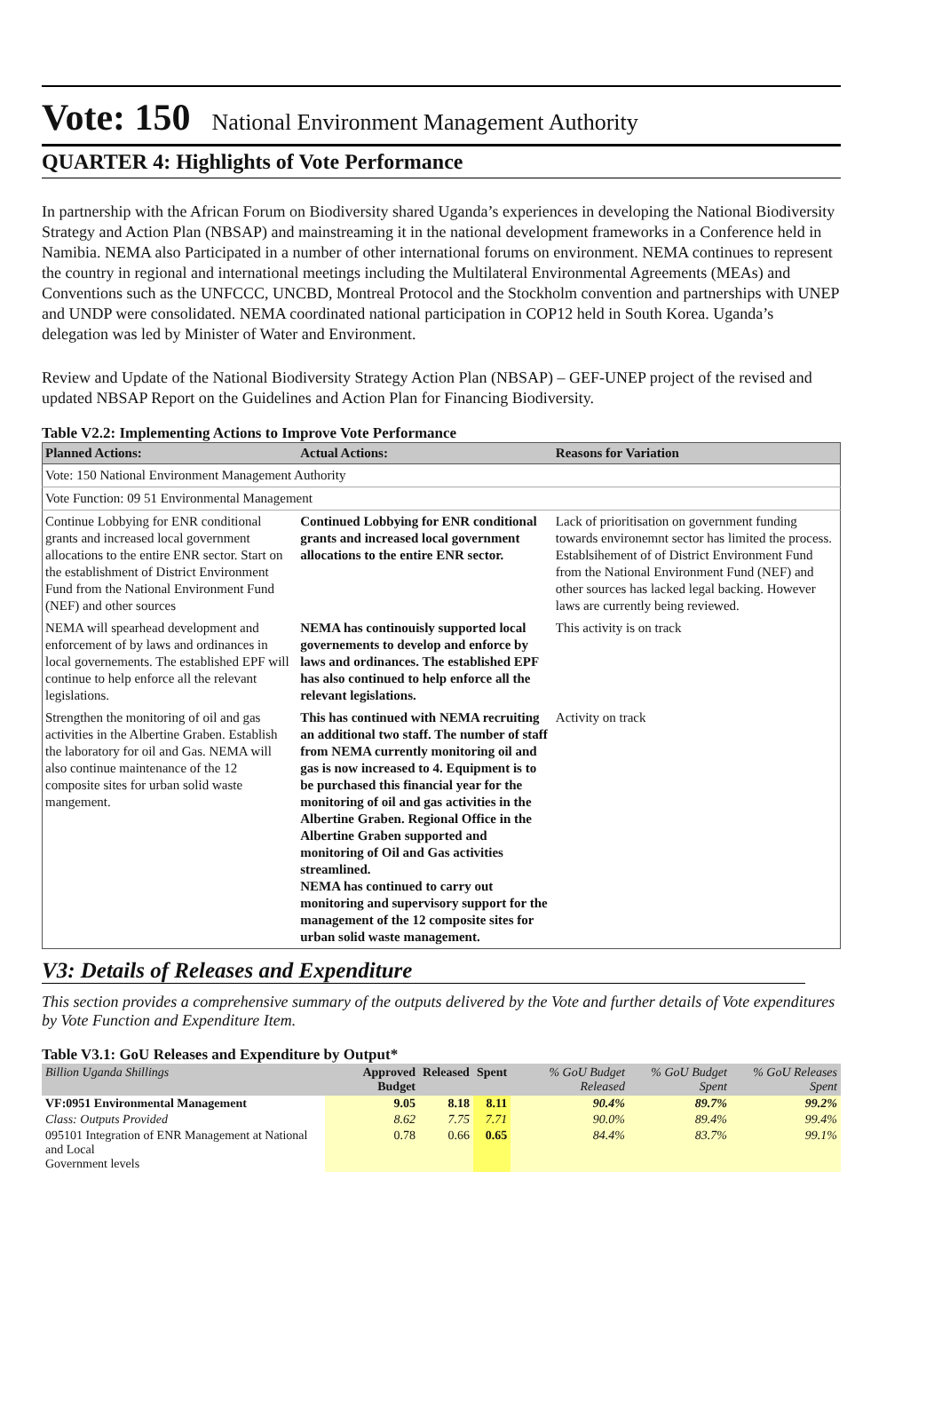Vote: 150 National Environment Management Authority
QUARTER 4: Highlights of Vote Performance
In partnership with the African Forum on Biodiversity shared Uganda’s experiences in developing the National Biodiversity Strategy and Action Plan (NBSAP) and mainstreaming it in the national development frameworks in a Conference held in Namibia. NEMA also Participated in a number of other international forums on environment. NEMA continues to represent the country in regional and international meetings including the Multilateral Environmental Agreements (MEAs) and Conventions such as the UNFCCC, UNCBD, Montreal Protocol and the Stockholm convention and partnerships with UNEP and UNDP were consolidated. NEMA coordinated national participation in COP12 held in South Korea. Uganda’s delegation was led by Minister of Water and Environment.
Review and Update of the National Biodiversity Strategy Action Plan (NBSAP) – GEF-UNEP project of the revised and updated NBSAP Report on the Guidelines and Action Plan for Financing Biodiversity.
Table V2.2: Implementing Actions to Improve Vote Performance
| Planned Actions: | Actual Actions: | Reasons for Variation |
| --- | --- | --- |
| Vote: 150 National Environment Management Authority | | |
| Vote Function: 09 51 Environmental Management | | |
| Continue Lobbying for ENR conditional grants and increased local government allocations to the entire ENR sector. Start on the establishment of District Environment Fund from the National Environment Fund (NEF) and other sources | Continued Lobbying for ENR conditional grants and increased local government allocations to the entire ENR sector. | Lack of prioritisation on government funding towards environemnt sector has limited the process. Establsihement of of District Environment Fund from the National Environment Fund (NEF) and other sources has lacked legal backing. However laws are currently being reviewed. |
| NEMA will spearhead development and enforcement of by laws and ordinances in local governements. The established EPF will continue to help enforce all the relevant legislations. | NEMA has continouisly supported local governements to develop and enforce by laws and ordinances. The established EPF has also continued to help enforce all the relevant legislations. | This activity is on track |
| Strengthen the monitoring of oil and gas activities in the Albertine Graben. Establish the laboratory for oil and Gas. NEMA will also continue maintenance of the 12 composite sites for urban solid waste mangement. | This has continued with NEMA recruiting an additional two staff. The number of staff from NEMA currently monitoring oil and gas is now increased to 4. Equipment is to be purchased this financial year for the monitoring of oil and gas activities in the Albertine Graben. Regional Office in the Albertine Graben supported and monitoring of Oil and Gas activities streamlined. NEMA has continued to carry out monitoring and supervisory support for the management of the 12 composite sites for urban solid waste management. | Activity on track |
V3: Details of Releases and Expenditure
This section provides a comprehensive summary of the outputs delivered by the Vote and further details of Vote expenditures by Vote Function and Expenditure Item.
Table V3.1: GoU Releases and Expenditure by Output*
| Billion Uganda Shillings | Approved Budget | Released | Spent | % GoU Budget Released | % GoU Budget Spent | % GoU Releases Spent |
| --- | --- | --- | --- | --- | --- | --- |
| VF:0951 Environmental Management | 9.05 | 8.18 | 8.11 | 90.4% | 89.7% | 99.2% |
| Class: Outputs Provided | 8.62 | 7.75 | 7.71 | 90.0% | 89.4% | 99.4% |
| 095101 Integration of ENR Management at National and Local Government levels | 0.78 | 0.66 | 0.65 | 84.4% | 83.7% | 99.1% |